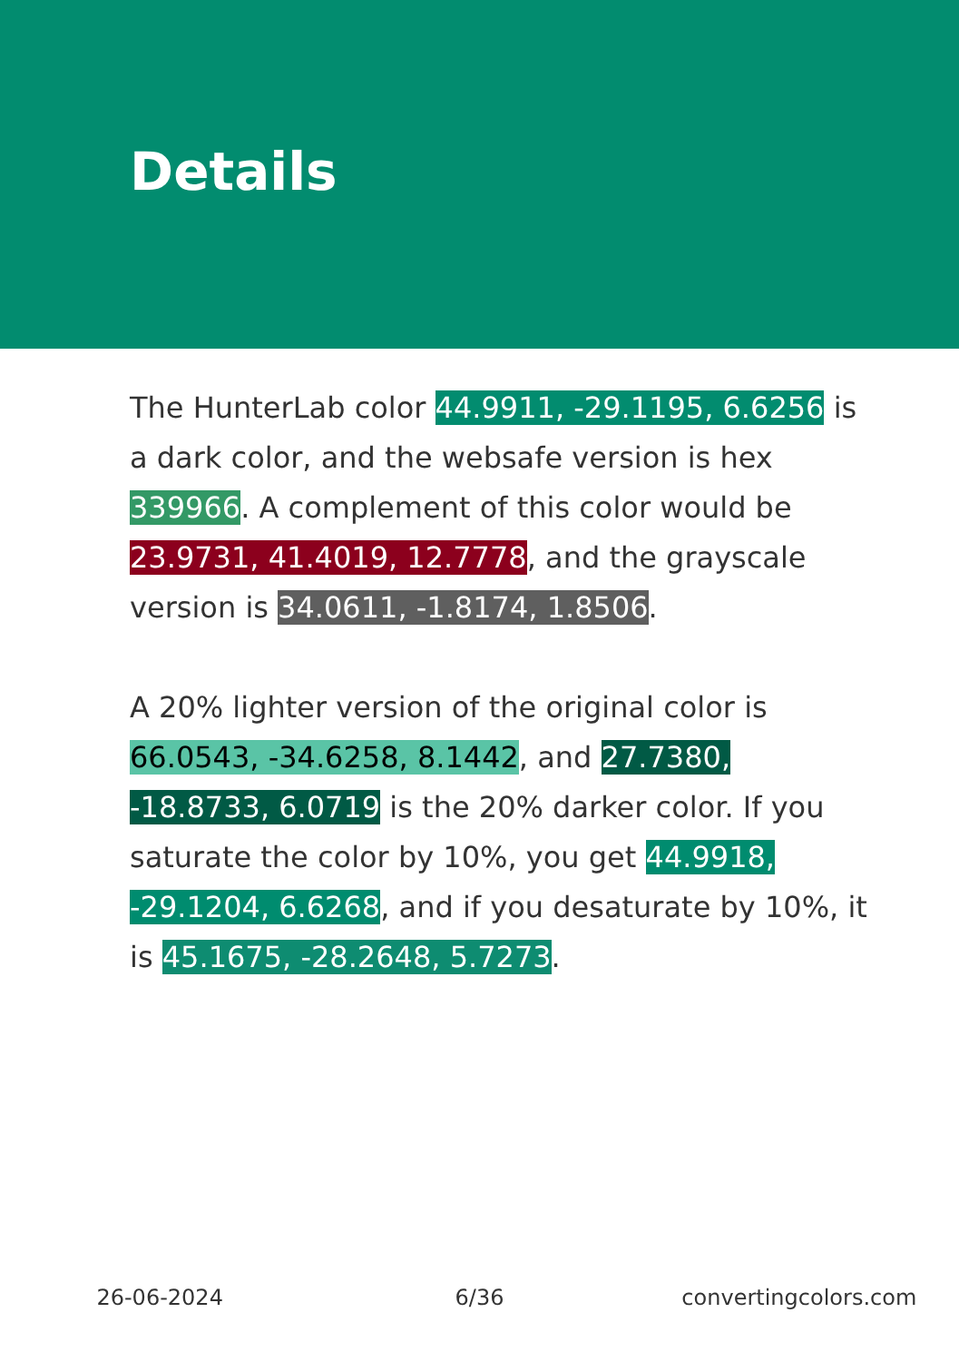Details
The HunterLab color 44.9911, -29.1195, 6.6256 is a dark color, and the websafe version is hex 339966. A complement of this color would be 23.9731, 41.4019, 12.7778, and the grayscale version is 34.0611, -1.8174, 1.8506.
A 20% lighter version of the original color is 66.0543, -34.6258, 8.1442, and 27.7380, -18.8733, 6.0719 is the 20% darker color. If you saturate the color by 10%, you get 44.9918, -29.1204, 6.6268, and if you desaturate by 10%, it is 45.1675, -28.2648, 5.7273.
26-06-2024 6/36 convertingcolors.com